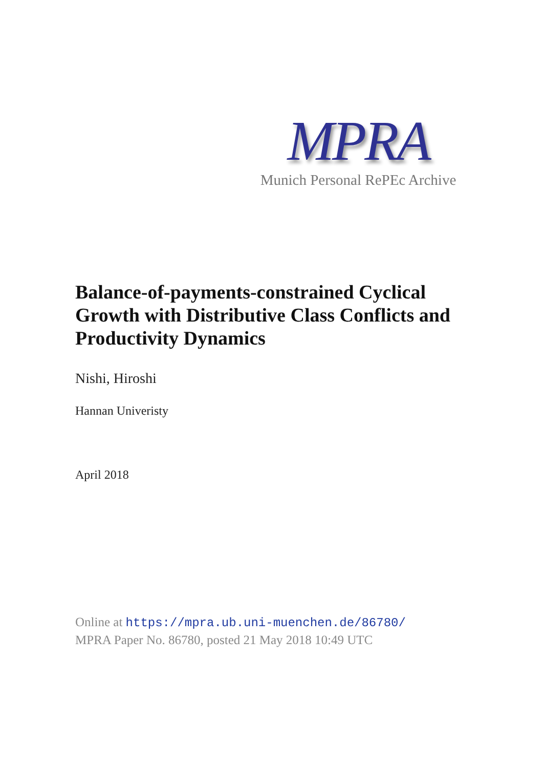MPRA
Munich Personal RePEc Archive
Balance-of-payments-constrained Cyclical Growth with Distributive Class Conflicts and Productivity Dynamics
Nishi, Hiroshi
Hannan Univeristy
April 2018
Online at https://mpra.ub.uni-muenchen.de/86780/
MPRA Paper No. 86780, posted 21 May 2018 10:49 UTC